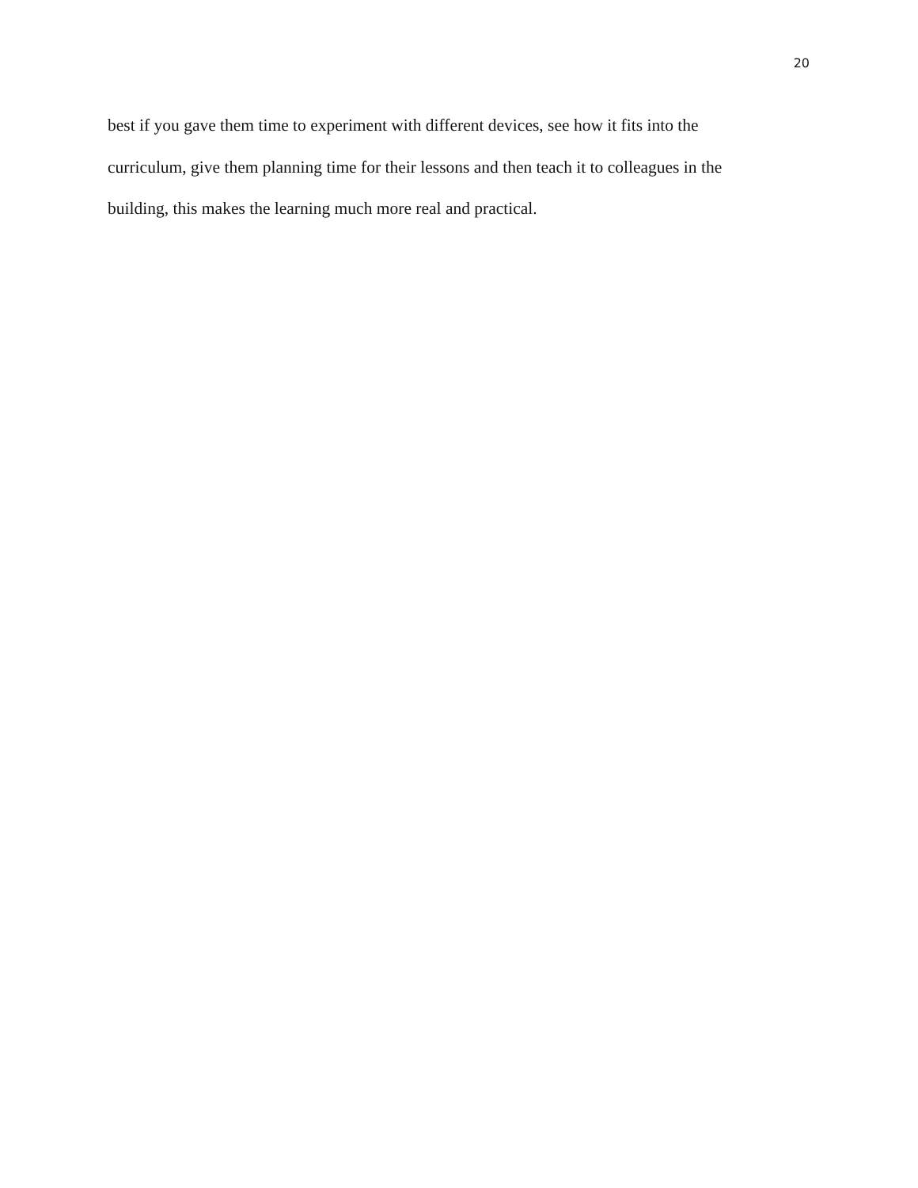20
best if you gave them time to experiment with different devices, see how it fits into the
curriculum, give them planning time for their lessons and then teach it to colleagues in the
building, this makes the learning much more real and practical.